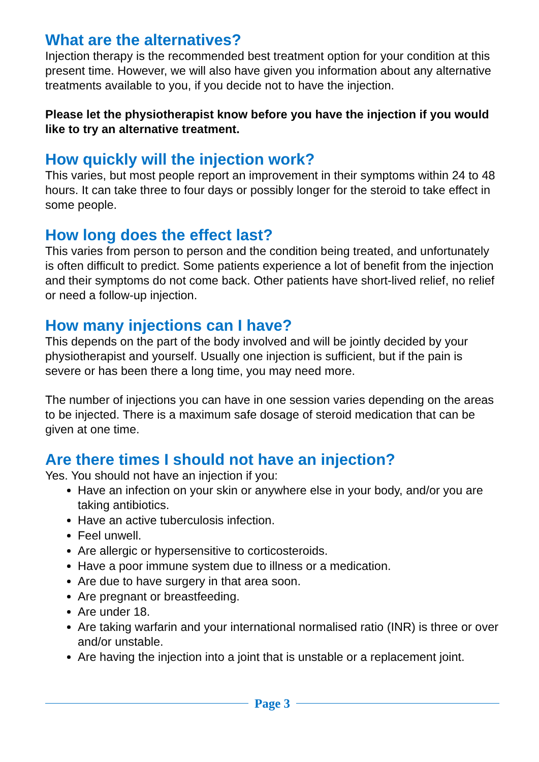What are the alternatives?
Injection therapy is the recommended best treatment option for your condition at this present time. However, we will also have given you information about any alternative treatments available to you, if you decide not to have the injection.
Please let the physiotherapist know before you have the injection if you would like to try an alternative treatment.
How quickly will the injection work?
This varies, but most people report an improvement in their symptoms within 24 to 48 hours. It can take three to four days or possibly longer for the steroid to take effect in some people.
How long does the effect last?
This varies from person to person and the condition being treated, and unfortunately is often difficult to predict. Some patients experience a lot of benefit from the injection and their symptoms do not come back. Other patients have short-lived relief, no relief or need a follow-up injection.
How many injections can I have?
This depends on the part of the body involved and will be jointly decided by your physiotherapist and yourself. Usually one injection is sufficient, but if the pain is severe or has been there a long time, you may need more.
The number of injections you can have in one session varies depending on the areas to be injected. There is a maximum safe dosage of steroid medication that can be given at one time.
Are there times I should not have an injection?
Yes. You should not have an injection if you:
Have an infection on your skin or anywhere else in your body, and/or you are taking antibiotics.
Have an active tuberculosis infection.
Feel unwell.
Are allergic or hypersensitive to corticosteroids.
Have a poor immune system due to illness or a medication.
Are due to have surgery in that area soon.
Are pregnant or breastfeeding.
Are under 18.
Are taking warfarin and your international normalised ratio (INR) is three or over and/or unstable.
Are having the injection into a joint that is unstable or a replacement joint.
Page 3